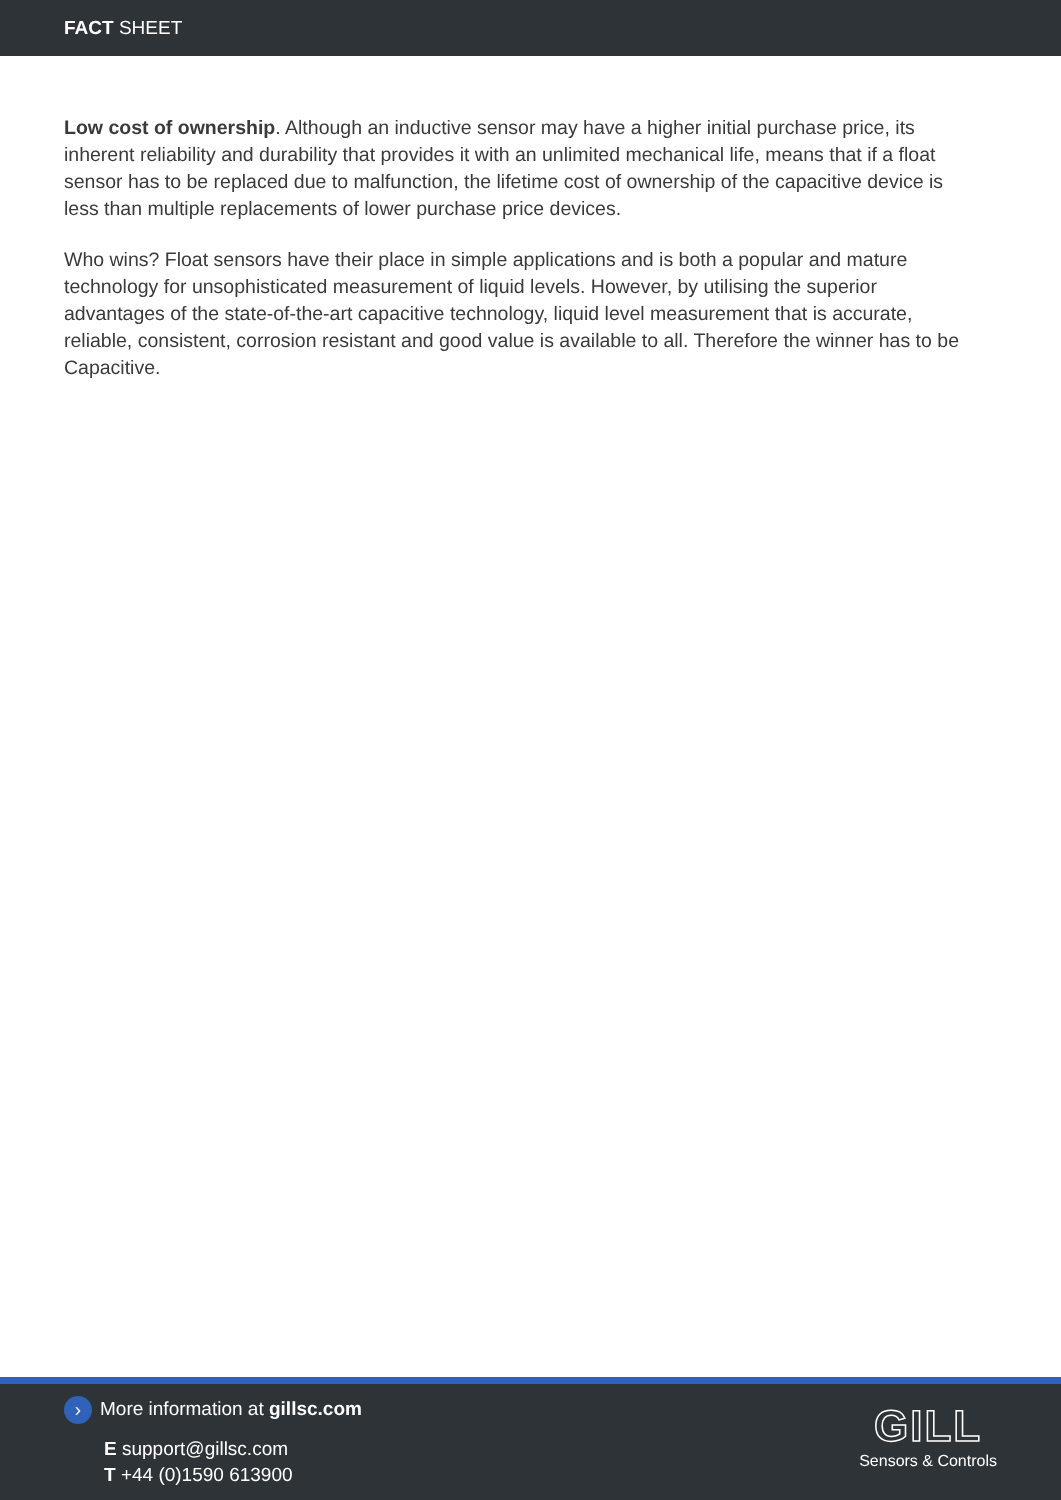FACT SHEET
Low cost of ownership. Although an inductive sensor may have a higher initial purchase price, its inherent reliability and durability that provides it with an unlimited mechanical life, means that if a float sensor has to be replaced due to malfunction, the lifetime cost of ownership of the capacitive device is less than multiple replacements of lower purchase price devices.
Who wins? Float sensors have their place in simple applications and is both a popular and mature technology for unsophisticated measurement of liquid levels. However, by utilising the superior advantages of the state-of-the-art capacitive technology, liquid level measurement that is accurate, reliable, consistent, corrosion resistant and good value is available to all. Therefore the winner has to be Capacitive.
› More information at gillsc.com
E support@gillsc.com
T +44 (0)1590 613900
GILL
Sensors & Controls